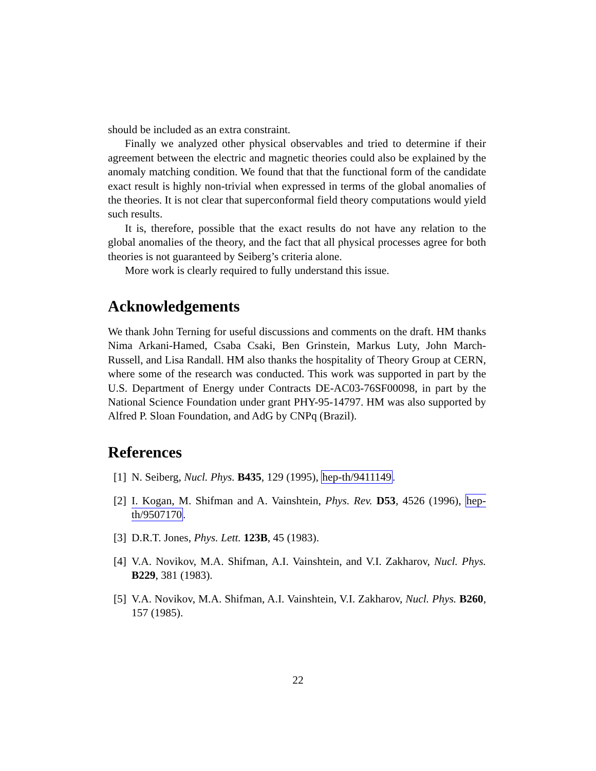should be included as an extra constraint.
Finally we analyzed other physical observables and tried to determine if their agreement between the electric and magnetic theories could also be explained by the anomaly matching condition. We found that that the functional form of the candidate exact result is highly non-trivial when expressed in terms of the global anomalies of the theories. It is not clear that superconformal field theory computations would yield such results.
It is, therefore, possible that the exact results do not have any relation to the global anomalies of the theory, and the fact that all physical processes agree for both theories is not guaranteed by Seiberg’s criteria alone.
More work is clearly required to fully understand this issue.
Acknowledgements
We thank John Terning for useful discussions and comments on the draft. HM thanks Nima Arkani-Hamed, Csaba Csaki, Ben Grinstein, Markus Luty, John March-Russell, and Lisa Randall. HM also thanks the hospitality of Theory Group at CERN, where some of the research was conducted. This work was supported in part by the U.S. Department of Energy under Contracts DE-AC03-76SF00098, in part by the National Science Foundation under grant PHY-95-14797. HM was also supported by Alfred P. Sloan Foundation, and AdG by CNPq (Brazil).
References
[1] N. Seiberg, Nucl. Phys. B435, 129 (1995), hep-th/9411149.
[2] I. Kogan, M. Shifman and A. Vainshtein, Phys. Rev. D53, 4526 (1996), hep-th/9507170.
[3] D.R.T. Jones, Phys. Lett. 123B, 45 (1983).
[4] V.A. Novikov, M.A. Shifman, A.I. Vainshtein, and V.I. Zakharov, Nucl. Phys. B229, 381 (1983).
[5] V.A. Novikov, M.A. Shifman, A.I. Vainshtein, V.I. Zakharov, Nucl. Phys. B260, 157 (1985).
22